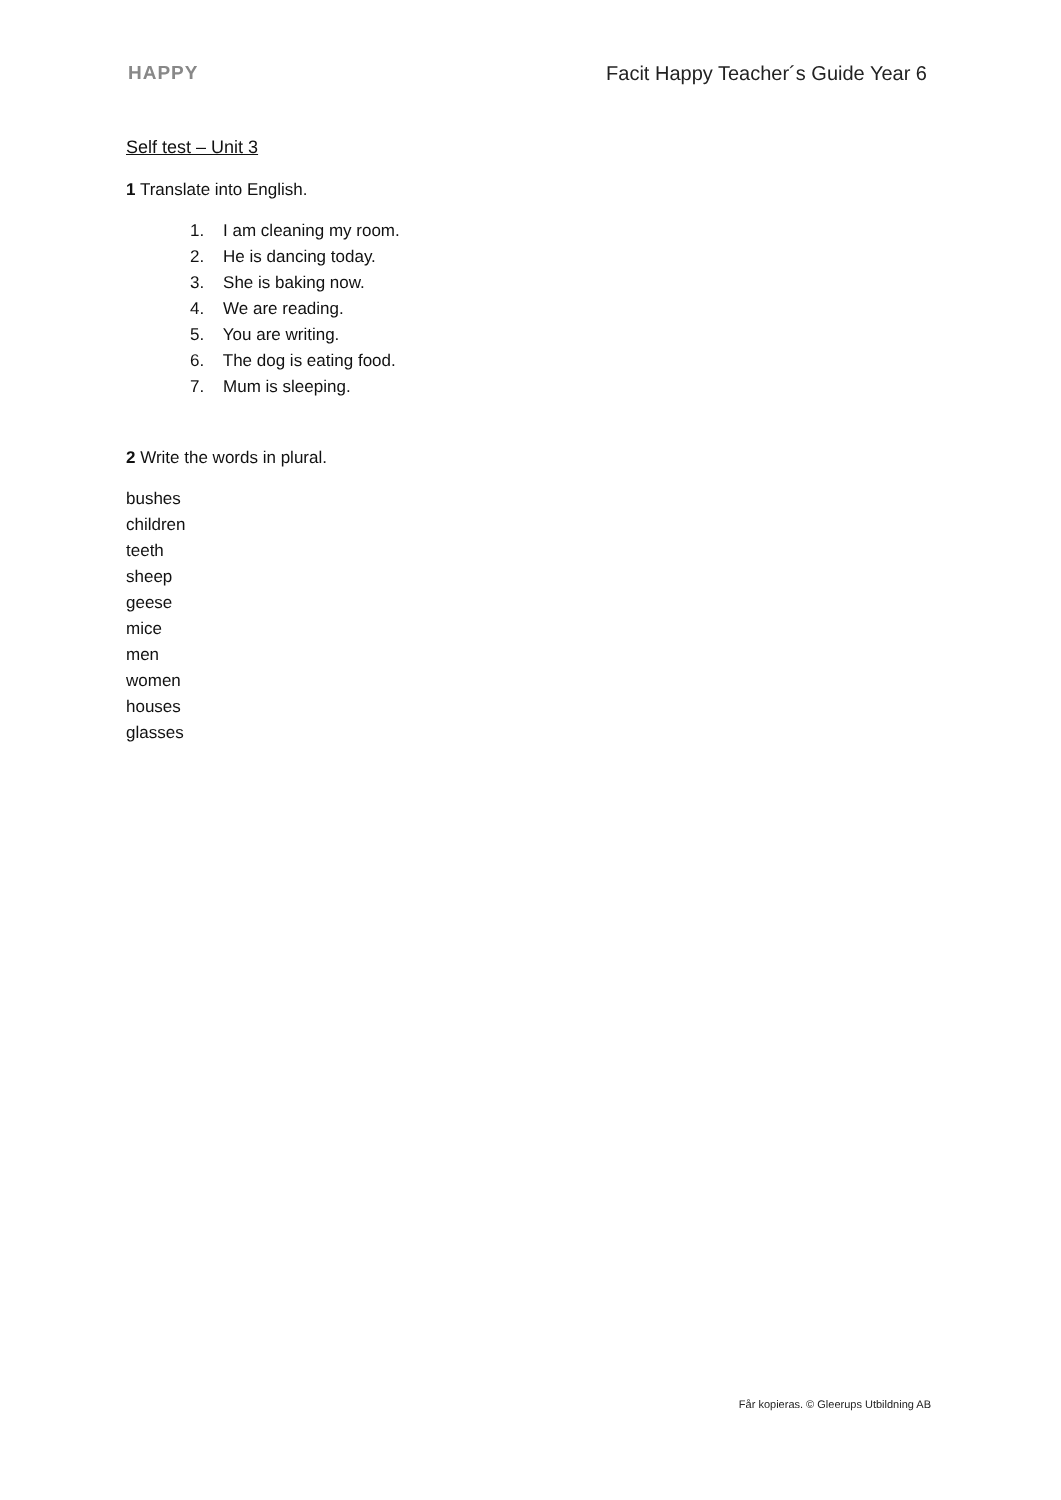HAPPY Facit Happy Teacher´s Guide Year 6
Self test – Unit 3
1 Translate into English.
1. I am cleaning my room.
2. He is dancing today.
3. She is baking now.
4. We are reading.
5. You are writing.
6. The dog is eating food.
7. Mum is sleeping.
2 Write the words in plural.
bushes
children
teeth
sheep
geese
mice
men
women
houses
glasses
Får kopieras. © Gleerups Utbildning AB